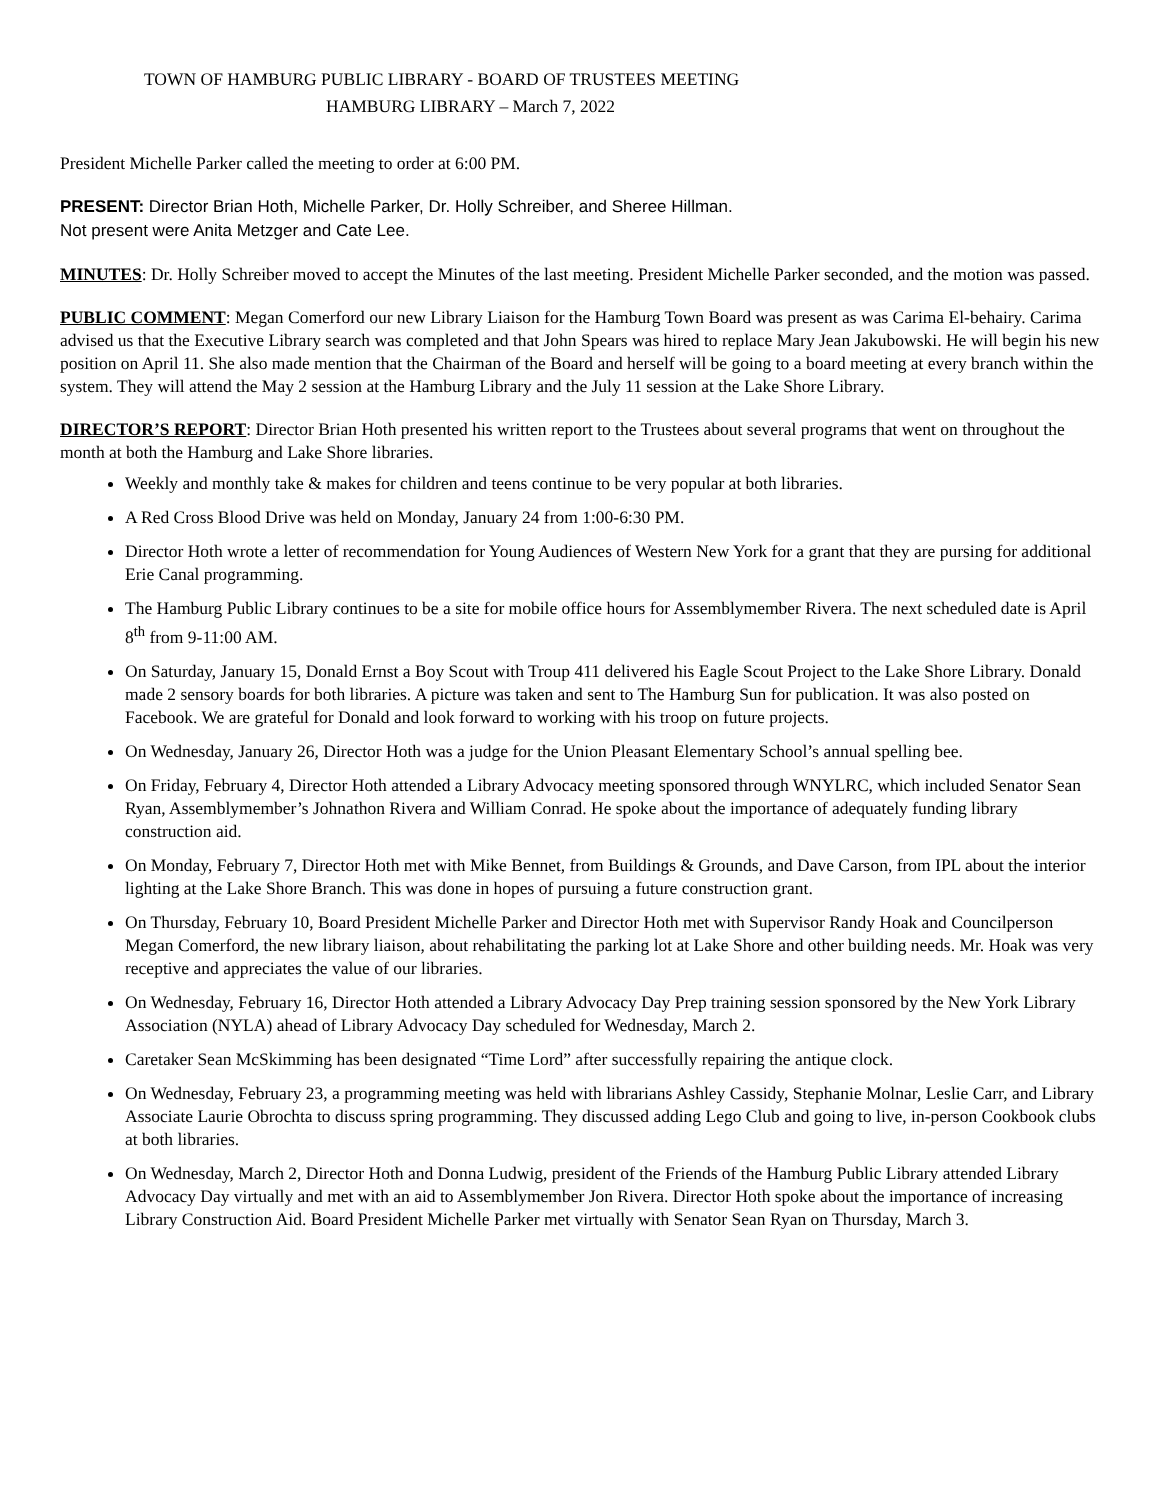TOWN OF HAMBURG PUBLIC LIBRARY - BOARD OF TRUSTEES MEETING
HAMBURG LIBRARY – March 7, 2022
President Michelle Parker called the meeting to order at 6:00 PM.
PRESENT: Director Brian Hoth, Michelle Parker, Dr. Holly Schreiber, and Sheree Hillman.
Not present were Anita Metzger and Cate Lee.
MINUTES: Dr. Holly Schreiber moved to accept the Minutes of the last meeting. President Michelle Parker seconded, and the motion was passed.
PUBLIC COMMENT: Megan Comerford our new Library Liaison for the Hamburg Town Board was present as was Carima El-behairy. Carima advised us that the Executive Library search was completed and that John Spears was hired to replace Mary Jean Jakubowski. He will begin his new position on April 11. She also made mention that the Chairman of the Board and herself will be going to a board meeting at every branch within the system. They will attend the May 2 session at the Hamburg Library and the July 11 session at the Lake Shore Library.
DIRECTOR’S REPORT: Director Brian Hoth presented his written report to the Trustees about several programs that went on throughout the month at both the Hamburg and Lake Shore libraries.
Weekly and monthly take & makes for children and teens continue to be very popular at both libraries.
A Red Cross Blood Drive was held on Monday, January 24 from 1:00-6:30 PM.
Director Hoth wrote a letter of recommendation for Young Audiences of Western New York for a grant that they are pursing for additional Erie Canal programming.
The Hamburg Public Library continues to be a site for mobile office hours for Assemblymember Rivera. The next scheduled date is April 8<sup>th</sup> from 9-11:00 AM.
On Saturday, January 15, Donald Ernst a Boy Scout with Troup 411 delivered his Eagle Scout Project to the Lake Shore Library. Donald made 2 sensory boards for both libraries. A picture was taken and sent to The Hamburg Sun for publication. It was also posted on Facebook. We are grateful for Donald and look forward to working with his troop on future projects.
On Wednesday, January 26, Director Hoth was a judge for the Union Pleasant Elementary School’s annual spelling bee.
On Friday, February 4, Director Hoth attended a Library Advocacy meeting sponsored through WNYLRC, which included Senator Sean Ryan, Assemblymember’s Johnathon Rivera and William Conrad. He spoke about the importance of adequately funding library construction aid.
On Monday, February 7, Director Hoth met with Mike Bennet, from Buildings & Grounds, and Dave Carson, from IPL about the interior lighting at the Lake Shore Branch. This was done in hopes of pursuing a future construction grant.
On Thursday, February 10, Board President Michelle Parker and Director Hoth met with Supervisor Randy Hoak and Councilperson Megan Comerford, the new library liaison, about rehabilitating the parking lot at Lake Shore and other building needs. Mr. Hoak was very receptive and appreciates the value of our libraries.
On Wednesday, February 16, Director Hoth attended a Library Advocacy Day Prep training session sponsored by the New York Library Association (NYLA) ahead of Library Advocacy Day scheduled for Wednesday, March 2.
Caretaker Sean McSkimming has been designated “Time Lord” after successfully repairing the antique clock.
On Wednesday, February 23, a programming meeting was held with librarians Ashley Cassidy, Stephanie Molnar, Leslie Carr, and Library Associate Laurie Obrochta to discuss spring programming. They discussed adding Lego Club and going to live, in-person Cookbook clubs at both libraries.
On Wednesday, March 2, Director Hoth and Donna Ludwig, president of the Friends of the Hamburg Public Library attended Library Advocacy Day virtually and met with an aid to Assemblymember Jon Rivera. Director Hoth spoke about the importance of increasing Library Construction Aid. Board President Michelle Parker met virtually with Senator Sean Ryan on Thursday, March 3.